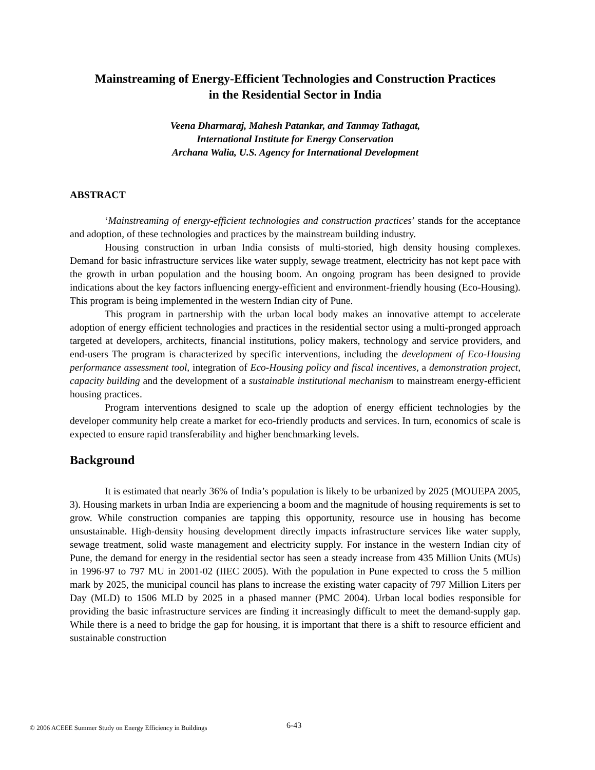Mainstreaming of Energy-Efficient Technologies and Construction Practices
in the Residential Sector in India
Veena Dharmaraj, Mahesh Patankar, and Tanmay Tathagat,
International Institute for Energy Conservation
Archana Walia, U.S. Agency for International Development
ABSTRACT
‘Mainstreaming of energy-efficient technologies and construction practices’ stands for the acceptance and adoption, of these technologies and practices by the mainstream building industry.
Housing construction in urban India consists of multi-storied, high density housing complexes. Demand for basic infrastructure services like water supply, sewage treatment, electricity has not kept pace with the growth in urban population and the housing boom. An ongoing program has been designed to provide indications about the key factors influencing energy-efficient and environment-friendly housing (Eco-Housing). This program is being implemented in the western Indian city of Pune.
This program in partnership with the urban local body makes an innovative attempt to accelerate adoption of energy efficient technologies and practices in the residential sector using a multi-pronged approach targeted at developers, architects, financial institutions, policy makers, technology and service providers, and end-users The program is characterized by specific interventions, including the development of Eco-Housing performance assessment tool, integration of Eco-Housing policy and fiscal incentives, a demonstration project, capacity building and the development of a sustainable institutional mechanism to mainstream energy-efficient housing practices.
Program interventions designed to scale up the adoption of energy efficient technologies by the developer community help create a market for eco-friendly products and services. In turn, economics of scale is expected to ensure rapid transferability and higher benchmarking levels.
Background
It is estimated that nearly 36% of India’s population is likely to be urbanized by 2025 (MOUEPA 2005, 3). Housing markets in urban India are experiencing a boom and the magnitude of housing requirements is set to grow. While construction companies are tapping this opportunity, resource use in housing has become unsustainable. High-density housing development directly impacts infrastructure services like water supply, sewage treatment, solid waste management and electricity supply. For instance in the western Indian city of Pune, the demand for energy in the residential sector has seen a steady increase from 435 Million Units (MUs) in 1996-97 to 797 MU in 2001-02 (IIEC 2005). With the population in Pune expected to cross the 5 million mark by 2025, the municipal council has plans to increase the existing water capacity of 797 Million Liters per Day (MLD) to 1506 MLD by 2025 in a phased manner (PMC 2004). Urban local bodies responsible for providing the basic infrastructure services are finding it increasingly difficult to meet the demand-supply gap. While there is a need to bridge the gap for housing, it is important that there is a shift to resource efficient and sustainable construction
© 2006 ACEEE Summer Study on Energy Efficiency in Buildings 6-43